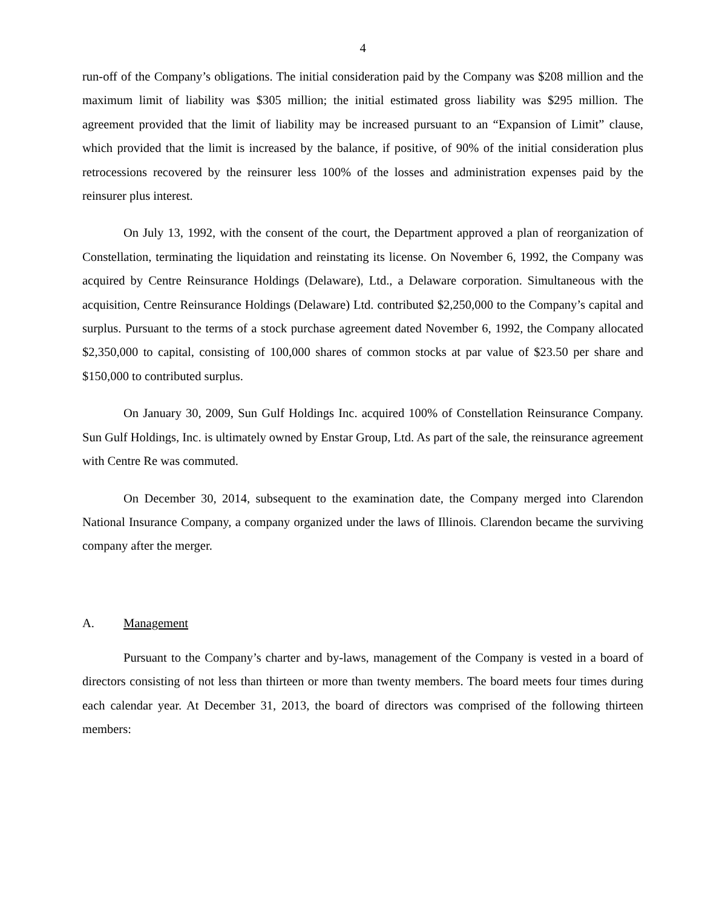4
run-off of the Company’s obligations. The initial consideration paid by the Company was $208 million and the maximum limit of liability was $305 million; the initial estimated gross liability was $295 million. The agreement provided that the limit of liability may be increased pursuant to an “Expansion of Limit” clause, which provided that the limit is increased by the balance, if positive, of 90% of the initial consideration plus retrocessions recovered by the reinsurer less 100% of the losses and administration expenses paid by the reinsurer plus interest.
On July 13, 1992, with the consent of the court, the Department approved a plan of reorganization of Constellation, terminating the liquidation and reinstating its license. On November 6, 1992, the Company was acquired by Centre Reinsurance Holdings (Delaware), Ltd., a Delaware corporation. Simultaneous with the acquisition, Centre Reinsurance Holdings (Delaware) Ltd. contributed $2,250,000 to the Company’s capital and surplus. Pursuant to the terms of a stock purchase agreement dated November 6, 1992, the Company allocated $2,350,000 to capital, consisting of 100,000 shares of common stocks at par value of $23.50 per share and $150,000 to contributed surplus.
On January 30, 2009, Sun Gulf Holdings Inc. acquired 100% of Constellation Reinsurance Company. Sun Gulf Holdings, Inc. is ultimately owned by Enstar Group, Ltd. As part of the sale, the reinsurance agreement with Centre Re was commuted.
On December 30, 2014, subsequent to the examination date, the Company merged into Clarendon National Insurance Company, a company organized under the laws of Illinois. Clarendon became the surviving company after the merger.
A. Management
Pursuant to the Company’s charter and by-laws, management of the Company is vested in a board of directors consisting of not less than thirteen or more than twenty members. The board meets four times during each calendar year. At December 31, 2013, the board of directors was comprised of the following thirteen members: